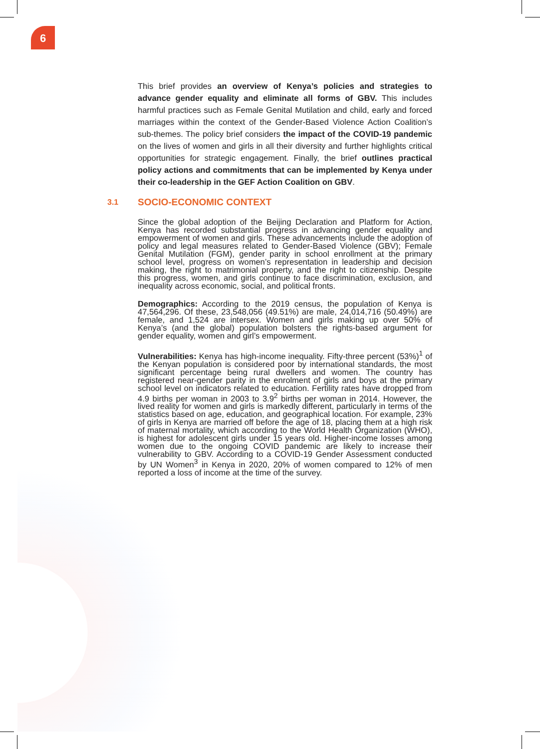6
This brief provides an overview of Kenya’s policies and strategies to advance gender equality and eliminate all forms of GBV. This includes harmful practices such as Female Genital Mutilation and child, early and forced marriages within the context of the Gender-Based Violence Action Coalition’s sub-themes. The policy brief considers the impact of the COVID-19 pandemic on the lives of women and girls in all their diversity and further highlights critical opportunities for strategic engagement. Finally, the brief outlines practical policy actions and commitments that can be implemented by Kenya under their co-leadership in the GEF Action Coalition on GBV.
3.1 SOCIO-ECONOMIC CONTEXT
Since the global adoption of the Beijing Declaration and Platform for Action, Kenya has recorded substantial progress in advancing gender equality and empowerment of women and girls. These advancements include the adoption of policy and legal measures related to Gender-Based Violence (GBV); Female Genital Mutilation (FGM), gender parity in school enrollment at the primary school level, progress on women’s representation in leadership and decision making, the right to matrimonial property, and the right to citizenship. Despite this progress, women, and girls continue to face discrimination, exclusion, and inequality across economic, social, and political fronts.
Demographics: According to the 2019 census, the population of Kenya is 47,564,296. Of these, 23,548,056 (49.51%) are male, 24,014,716 (50.49%) are female, and 1,524 are intersex. Women and girls making up over 50% of Kenya’s (and the global) population bolsters the rights-based argument for gender equality, women and girl’s empowerment.
Vulnerabilities: Kenya has high-income inequality. Fifty-three percent (53%)<sup>1</sup> of the Kenyan population is considered poor by international standards, the most significant percentage being rural dwellers and women. The country has registered near-gender parity in the enrolment of girls and boys at the primary school level on indicators related to education. Fertility rates have dropped from 4.9 births per woman in 2003 to 3.9<sup>2</sup> births per woman in 2014. However, the lived reality for women and girls is markedly different, particularly in terms of the statistics based on age, education, and geographical location. For example, 23% of girls in Kenya are married off before the age of 18, placing them at a high risk of maternal mortality, which according to the World Health Organization (WHO), is highest for adolescent girls under 15 years old. Higher-income losses among women due to the ongoing COVID pandemic are likely to increase their vulnerability to GBV. According to a COVID-19 Gender Assessment conducted by UN Women<sup>3</sup> in Kenya in 2020, 20% of women compared to 12% of men reported a loss of income at the time of the survey.